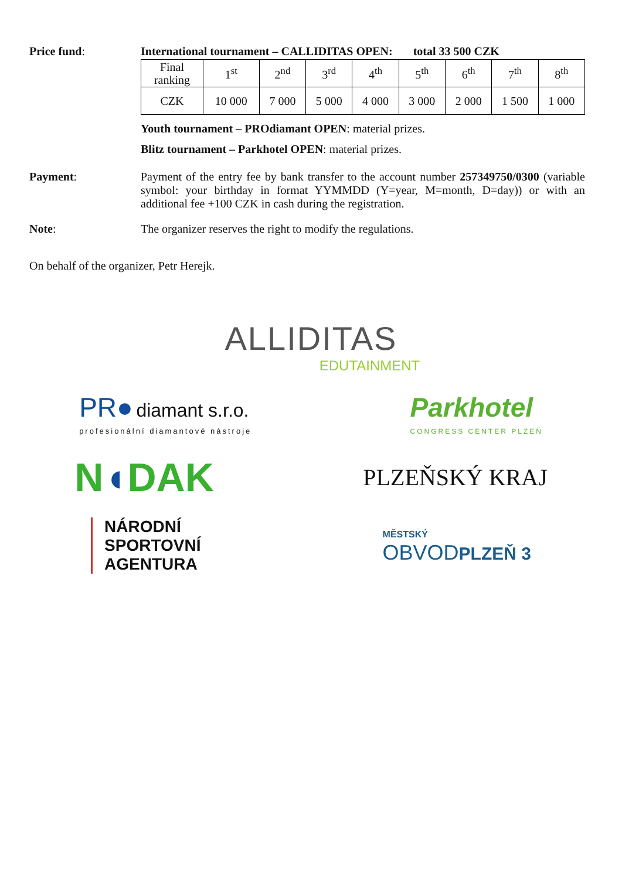Price fund: International tournament – CALLIDITAS OPEN: total 33 500 CZK
| Final ranking | 1<sup>st</sup> | 2<sup>nd</sup> | 3<sup>rd</sup> | 4<sup>th</sup> | 5<sup>th</sup> | 6<sup>th</sup> | 7<sup>th</sup> | 8<sup>th</sup> |
| CZK | 10 000 | 7 000 | 5 000 | 4 000 | 3 000 | 2 000 | 1 500 | 1 000 |
Youth tournament – PROdiamant OPEN: material prizes.
Blitz tournament – Parkhotel OPEN: material prizes.
Payment: Payment of the entry fee by bank transfer to the account number 257349750/0300 (variable symbol: your birthday in format YYMMDD (Y=year, M=month, D=day)) or with an additional fee +100 CZK in cash during the registration.
Note: The organizer reserves the right to modify the regulations.
On behalf of the organizer, Petr Herejk.
ALLIDITAS
EDUTAINMENT
PR● diamant s.r.o.
profesionální diamantové nástroje
Parkhotel
CONGRESS CENTER PLZEŇ
N◖DAK
PLZEŇSKÝ KRAJ
NÁRODNÍ
SPORTOVNÍ
AGENTURA
MĚSTSKÝ
OBVOD PLZEŇ 3